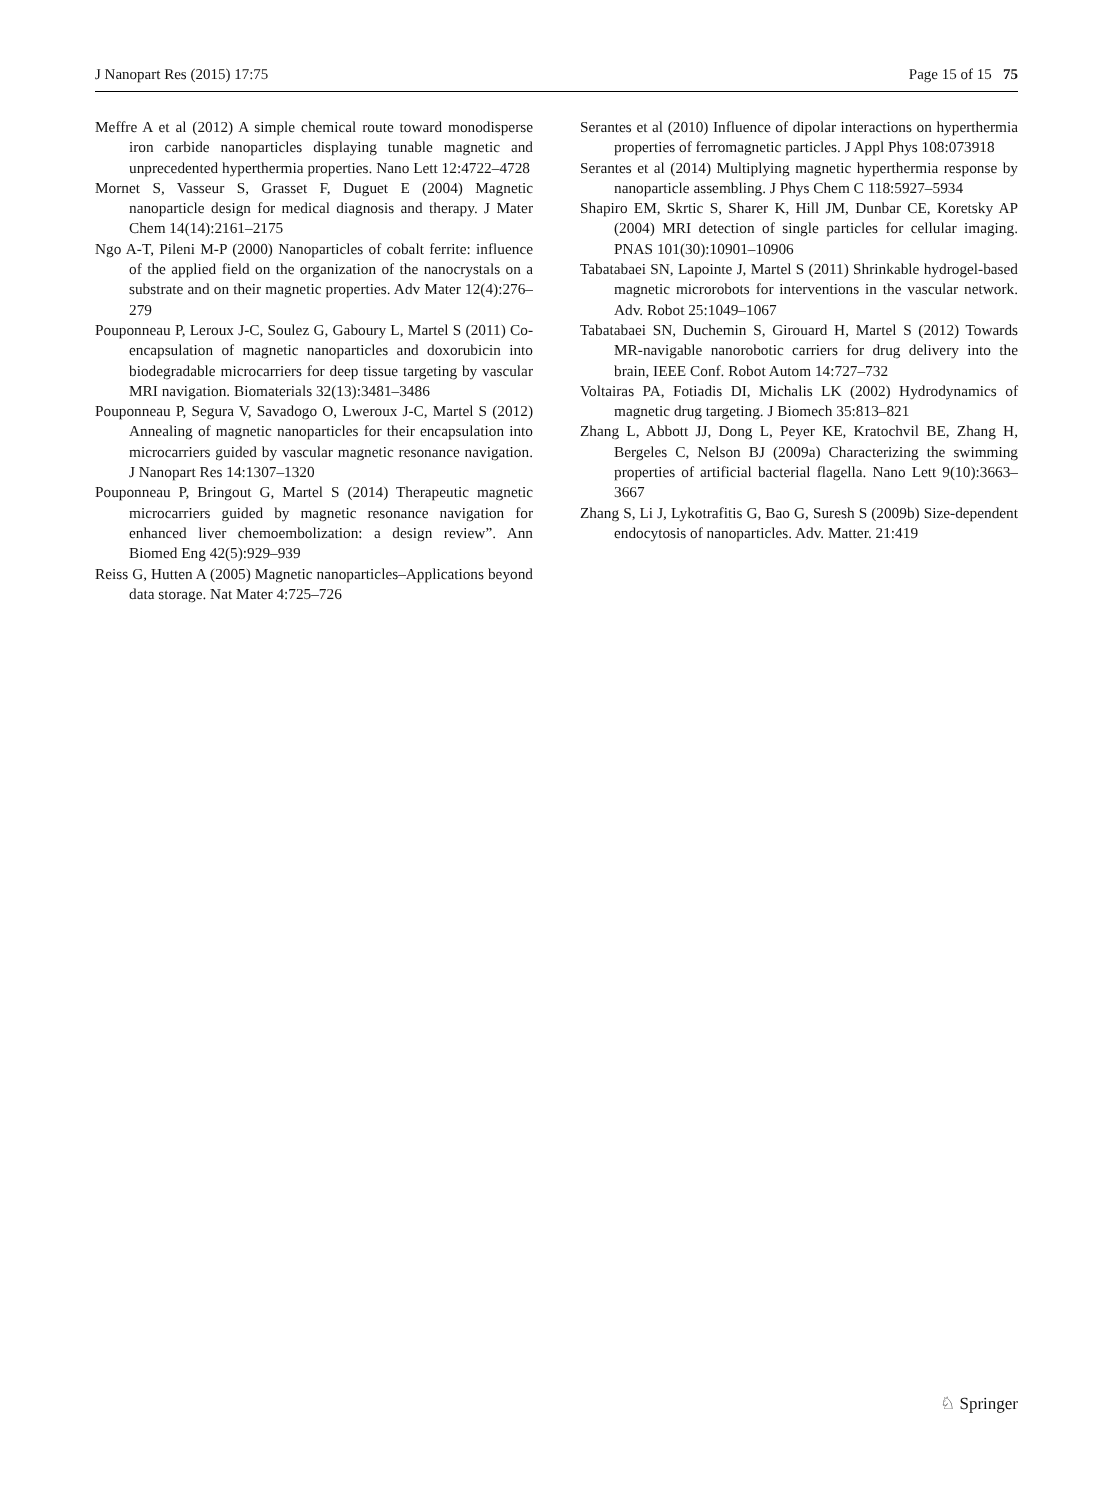J Nanopart Res (2015) 17:75 Page 15 of 15 75
Meffre A et al (2012) A simple chemical route toward monodisperse iron carbide nanoparticles displaying tunable magnetic and unprecedented hyperthermia properties. Nano Lett 12:4722–4728
Mornet S, Vasseur S, Grasset F, Duguet E (2004) Magnetic nanoparticle design for medical diagnosis and therapy. J Mater Chem 14(14):2161–2175
Ngo A-T, Pileni M-P (2000) Nanoparticles of cobalt ferrite: influence of the applied field on the organization of the nanocrystals on a substrate and on their magnetic properties. Adv Mater 12(4):276–279
Pouponneau P, Leroux J-C, Soulez G, Gaboury L, Martel S (2011) Co-encapsulation of magnetic nanoparticles and doxorubicin into biodegradable microcarriers for deep tissue targeting by vascular MRI navigation. Biomaterials 32(13):3481–3486
Pouponneau P, Segura V, Savadogo O, Lweroux J-C, Martel S (2012) Annealing of magnetic nanoparticles for their encapsulation into microcarriers guided by vascular magnetic resonance navigation. J Nanopart Res 14:1307–1320
Pouponneau P, Bringout G, Martel S (2014) Therapeutic magnetic microcarriers guided by magnetic resonance navigation for enhanced liver chemoembolization: a design review”. Ann Biomed Eng 42(5):929–939
Reiss G, Hutten A (2005) Magnetic nanoparticles–Applications beyond data storage. Nat Mater 4:725–726
Serantes et al (2010) Influence of dipolar interactions on hyperthermia properties of ferromagnetic particles. J Appl Phys 108:073918
Serantes et al (2014) Multiplying magnetic hyperthermia response by nanoparticle assembling. J Phys Chem C 118:5927–5934
Shapiro EM, Skrtic S, Sharer K, Hill JM, Dunbar CE, Koretsky AP (2004) MRI detection of single particles for cellular imaging. PNAS 101(30):10901–10906
Tabatabaei SN, Lapointe J, Martel S (2011) Shrinkable hydrogel-based magnetic microrobots for interventions in the vascular network. Adv. Robot 25:1049–1067
Tabatabaei SN, Duchemin S, Girouard H, Martel S (2012) Towards MR-navigable nanorobotic carriers for drug delivery into the brain, IEEE Conf. Robot Autom 14:727–732
Voltairas PA, Fotiadis DI, Michalis LK (2002) Hydrodynamics of magnetic drug targeting. J Biomech 35:813–821
Zhang L, Abbott JJ, Dong L, Peyer KE, Kratochvil BE, Zhang H, Bergeles C, Nelson BJ (2009a) Characterizing the swimming properties of artificial bacterial flagella. Nano Lett 9(10):3663–3667
Zhang S, Li J, Lykotrafitis G, Bao G, Suresh S (2009b) Size-dependent endocytosis of nanoparticles. Adv. Matter. 21:419
♘ Springer